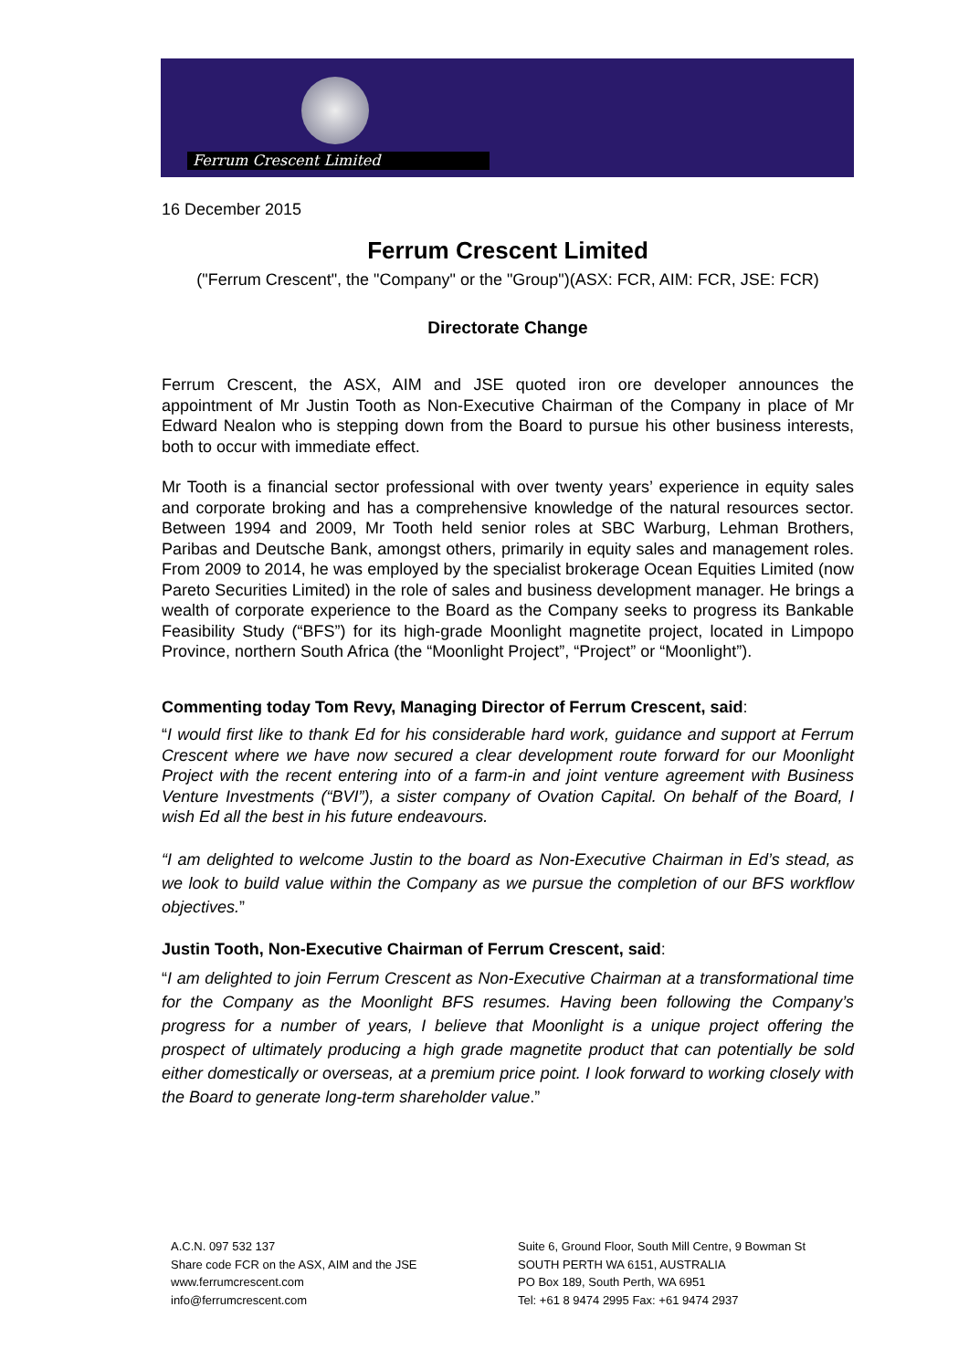Ferrum Crescent Limited
16 December 2015
Ferrum Crescent Limited
("Ferrum Crescent", the "Company" or the "Group")(ASX: FCR, AIM: FCR, JSE: FCR)
Directorate Change
Ferrum Crescent, the ASX, AIM and JSE quoted iron ore developer announces the appointment of Mr Justin Tooth as Non-Executive Chairman of the Company in place of Mr Edward Nealon who is stepping down from the Board to pursue his other business interests, both to occur with immediate effect.
Mr Tooth is a financial sector professional with over twenty years’ experience in equity sales and corporate broking and has a comprehensive knowledge of the natural resources sector. Between 1994 and 2009, Mr Tooth held senior roles at SBC Warburg, Lehman Brothers, Paribas and Deutsche Bank, amongst others, primarily in equity sales and management roles. From 2009 to 2014, he was employed by the specialist brokerage Ocean Equities Limited (now Pareto Securities Limited) in the role of sales and business development manager. He brings a wealth of corporate experience to the Board as the Company seeks to progress its Bankable Feasibility Study (“BFS”) for its high-grade Moonlight magnetite project, located in Limpopo Province, northern South Africa (the “Moonlight Project”, “Project” or “Moonlight”).
Commenting today Tom Revy, Managing Director of Ferrum Crescent, said:
“I would first like to thank Ed for his considerable hard work, guidance and support at Ferrum Crescent where we have now secured a clear development route forward for our Moonlight Project with the recent entering into of a farm-in and joint venture agreement with Business Venture Investments (“BVI”), a sister company of Ovation Capital. On behalf of the Board, I wish Ed all the best in his future endeavours.
“I am delighted to welcome Justin to the board as Non-Executive Chairman in Ed’s stead, as we look to build value within the Company as we pursue the completion of our BFS workflow objectives.”
Justin Tooth, Non-Executive Chairman of Ferrum Crescent, said:
“I am delighted to join Ferrum Crescent as Non-Executive Chairman at a transformational time for the Company as the Moonlight BFS resumes. Having been following the Company’s progress for a number of years, I believe that Moonlight is a unique project offering the prospect of ultimately producing a high grade magnetite product that can potentially be sold either domestically or overseas, at a premium price point. I look forward to working closely with the Board to generate long-term shareholder value.”
A.C.N. 097 532 137
Share code FCR on the ASX, AIM and the JSE
www.ferrumcrescent.com
info@ferrumcrescent.com
Suite 6, Ground Floor, South Mill Centre, 9 Bowman St
SOUTH PERTH WA 6151, AUSTRALIA
PO Box 189, South Perth, WA 6951
Tel: +61 8 9474 2995 Fax: +61 9474 2937